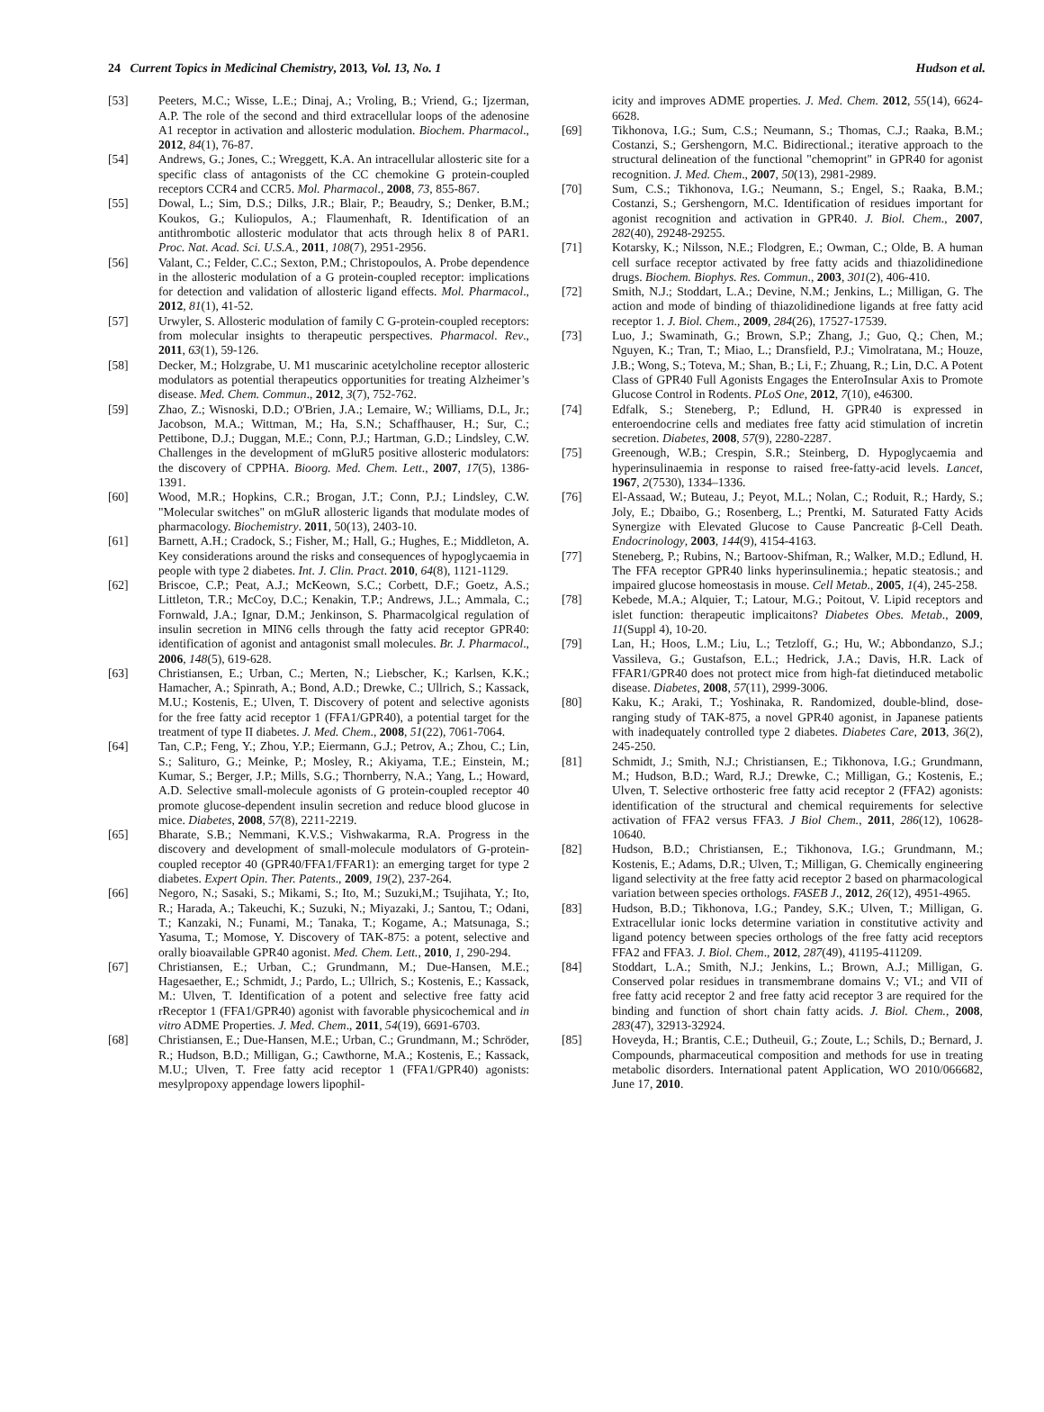24 Current Topics in Medicinal Chemistry, 2013, Vol. 13, No. 1 Hudson et al.
[53] Peeters, M.C.; Wisse, L.E.; Dinaj, A.; Vroling, B.; Vriend, G.; Ijzerman, A.P. The role of the second and third extracellular loops of the adenosine A1 receptor in activation and allosteric modulation. Biochem. Pharmacol., 2012, 84(1), 76-87.
[54] Andrews, G.; Jones, C.; Wreggett, K.A. An intracellular allosteric site for a specific class of antagonists of the CC chemokine G protein-coupled receptors CCR4 and CCR5. Mol. Pharmacol., 2008, 73, 855-867.
[55] Dowal, L.; Sim, D.S.; Dilks, J.R.; Blair, P.; Beaudry, S.; Denker, B.M.; Koukos, G.; Kuliopulos, A.; Flaumenhaft, R. Identification of an antithrombotic allosteric modulator that acts through helix 8 of PAR1. Proc. Nat. Acad. Sci. U.S.A., 2011, 108(7), 2951-2956.
[56] Valant, C.; Felder, C.C.; Sexton, P.M.; Christopoulos, A. Probe dependence in the allosteric modulation of a G protein-coupled receptor: implications for detection and validation of allosteric ligand effects. Mol. Pharmacol., 2012, 81(1), 41-52.
[57] Urwyler, S. Allosteric modulation of family C G-protein-coupled receptors: from molecular insights to therapeutic perspectives. Pharmacol. Rev., 2011, 63(1), 59-126.
[58] Decker, M.; Holzgrabe, U. M1 muscarinic acetylcholine receptor allosteric modulators as potential therapeutics opportunities for treating Alzheimer’s disease. Med. Chem. Commun., 2012, 3(7), 752-762.
[59] Zhao, Z.; Wisnoski, D.D.; O'Brien, J.A.; Lemaire, W.; Williams, D.L, Jr.; Jacobson, M.A.; Wittman, M.; Ha, S.N.; Schaffhauser, H.; Sur, C.; Pettibone, D.J.; Duggan, M.E.; Conn, P.J.; Hartman, G.D.; Lindsley, C.W. Challenges in the development of mGluR5 positive allosteric modulators: the discovery of CPPHA. Bioorg. Med. Chem. Lett., 2007, 17(5), 1386-1391.
[60] Wood, M.R.; Hopkins, C.R.; Brogan, J.T.; Conn, P.J.; Lindsley, C.W. "Molecular switches" on mGluR allosteric ligands that modulate modes of pharmacology. Biochemistry. 2011, 50(13), 2403-10.
[61] Barnett, A.H.; Cradock, S.; Fisher, M.; Hall, G.; Hughes, E.; Middleton, A. Key considerations around the risks and consequences of hypoglycaemia in people with type 2 diabetes. Int. J. Clin. Pract. 2010, 64(8), 1121-1129.
[62] Briscoe, C.P.; Peat, A.J.; McKeown, S.C.; Corbett, D.F.; Goetz, A.S.; Littleton, T.R.; McCoy, D.C.; Kenakin, T.P.; Andrews, J.L.; Ammala, C.; Fornwald, J.A.; Ignar, D.M.; Jenkinson, S. Pharmacolgical regulation of insulin secretion in MIN6 cells through the fatty acid receptor GPR40: identification of agonist and antagonist small molecules. Br. J. Pharmacol., 2006, 148(5), 619-628.
[63] Christiansen, E.; Urban, C.; Merten, N.; Liebscher, K.; Karlsen, K.K.; Hamacher, A.; Spinrath, A.; Bond, A.D.; Drewke, C.; Ullrich, S.; Kassack, M.U.; Kostenis, E.; Ulven, T. Discovery of potent and selective agonists for the free fatty acid receptor 1 (FFA1/GPR40), a potential target for the treatment of type II diabetes. J. Med. Chem., 2008, 51(22), 7061-7064.
[64] Tan, C.P.; Feng, Y.; Zhou, Y.P.; Eiermann, G.J.; Petrov, A.; Zhou, C.; Lin, S.; Salituro, G.; Meinke, P.; Mosley, R.; Akiyama, T.E.; Einstein, M.; Kumar, S.; Berger, J.P.; Mills, S.G.; Thornberry, N.A.; Yang, L.; Howard, A.D. Selective small-molecule agonists of G protein-coupled receptor 40 promote glucose-dependent insulin secretion and reduce blood glucose in mice. Diabetes, 2008, 57(8), 2211-2219.
[65] Bharate, S.B.; Nemmani, K.V.S.; Vishwakarma, R.A. Progress in the discovery and development of small-molecule modulators of G-protein-coupled receptor 40 (GPR40/FFA1/FFAR1): an emerging target for type 2 diabetes. Expert Opin. Ther. Patents., 2009, 19(2), 237-264.
[66] Negoro, N.; Sasaki, S.; Mikami, S.; Ito, M.; Suzuki,M.; Tsujihata, Y.; Ito, R.; Harada, A.; Takeuchi, K.; Suzuki, N.; Miyazaki, J.; Santou, T.; Odani, T.; Kanzaki, N.; Funami, M.; Tanaka, T.; Kogame, A.; Matsunaga, S.; Yasuma, T.; Momose, Y. Discovery of TAK-875: a potent, selective and orally bioavailable GPR40 agonist. Med. Chem. Lett., 2010, 1, 290-294.
[67] Christiansen, E.; Urban, C.; Grundmann, M.; Due-Hansen, M.E.; Hagesaether, E.; Schmidt, J.; Pardo, L.; Ullrich, S.; Kostenis, E.; Kassack, M.: Ulven, T. Identification of a potent and selective free fatty acid rReceptor 1 (FFA1/GPR40) agonist with favorable physicochemical and in vitro ADME Properties. J. Med. Chem., 2011, 54(19), 6691-6703.
[68] Christiansen, E.; Due-Hansen, M.E.; Urban, C.; Grundmann, M.; Schröder, R.; Hudson, B.D.; Milligan, G.; Cawthorne, M.A.; Kostenis, E.; Kassack, M.U.; Ulven, T. Free fatty acid receptor 1 (FFA1/GPR40) agonists: mesylpropoxy appendage lowers lipophil-
icity and improves ADME properties. J. Med. Chem. 2012, 55(14), 6624-6628.
[69] Tikhonova, I.G.; Sum, C.S.; Neumann, S.; Thomas, C.J.; Raaka, B.M.; Costanzi, S.; Gershengorn, M.C. Bidirectional.; iterative approach to the structural delineation of the functional "chemoprint" in GPR40 for agonist recognition. J. Med. Chem., 2007, 50(13), 2981-2989.
[70] Sum, C.S.; Tikhonova, I.G.; Neumann, S.; Engel, S.; Raaka, B.M.; Costanzi, S.; Gershengorn, M.C. Identification of residues important for agonist recognition and activation in GPR40. J. Biol. Chem., 2007, 282(40), 29248-29255.
[71] Kotarsky, K.; Nilsson, N.E.; Flodgren, E.; Owman, C.; Olde, B. A human cell surface receptor activated by free fatty acids and thiazolidinedione drugs. Biochem. Biophys. Res. Commun., 2003, 301(2), 406-410.
[72] Smith, N.J.; Stoddart, L.A.; Devine, N.M.; Jenkins, L.; Milligan, G. The action and mode of binding of thiazolidinedione ligands at free fatty acid receptor 1. J. Biol. Chem., 2009, 284(26), 17527-17539.
[73] Luo, J.; Swaminath, G.; Brown, S.P.; Zhang, J.; Guo, Q.; Chen, M.; Nguyen, K.; Tran, T.; Miao, L.; Dransfield, P.J.; Vimolratana, M.; Houze, J.B.; Wong, S.; Toteva, M.; Shan, B.; Li, F.; Zhuang, R.; Lin, D.C. A Potent Class of GPR40 Full Agonists Engages the EnteroInsular Axis to Promote Glucose Control in Rodents. PLoS One, 2012, 7(10), e46300.
[74] Edfalk, S.; Steneberg, P.; Edlund, H. GPR40 is expressed in enteroendocrine cells and mediates free fatty acid stimulation of incretin secretion. Diabetes, 2008, 57(9), 2280-2287.
[75] Greenough, W.B.; Crespin, S.R.; Steinberg, D. Hypoglycaemia and hyperinsulinaemia in response to raised free-fatty-acid levels. Lancet, 1967, 2(7530), 1334–1336.
[76] El-Assaad, W.; Buteau, J.; Peyot, M.L.; Nolan, C.; Roduit, R.; Hardy, S.; Joly, E.; Dbaibo, G.; Rosenberg, L.; Prentki, M. Saturated Fatty Acids Synergize with Elevated Glucose to Cause Pancreatic β-Cell Death. Endocrinology, 2003, 144(9), 4154-4163.
[77] Steneberg, P.; Rubins, N.; Bartoov-Shifman, R.; Walker, M.D.; Edlund, H. The FFA receptor GPR40 links hyperinsulinemia.; hepatic steatosis.; and impaired glucose homeostasis in mouse. Cell Metab., 2005, 1(4), 245-258.
[78] Kebede, M.A.; Alquier, T.; Latour, M.G.; Poitout, V. Lipid receptors and islet function: therapeutic implicaitons? Diabetes Obes. Metab., 2009, 11(Suppl 4), 10-20.
[79] Lan, H.; Hoos, L.M.; Liu, L.; Tetzloff, G.; Hu, W.; Abbondanzo, S.J.; Vassileva, G.; Gustafson, E.L.; Hedrick, J.A.; Davis, H.R. Lack of FFAR1/GPR40 does not protect mice from high-fat dietinduced metabolic disease. Diabetes, 2008, 57(11), 2999-3006.
[80] Kaku, K.; Araki, T.; Yoshinaka, R. Randomized, double-blind, dose-ranging study of TAK-875, a novel GPR40 agonist, in Japanese patients with inadequately controlled type 2 diabetes. Diabetes Care, 2013, 36(2), 245-250.
[81] Schmidt, J.; Smith, N.J.; Christiansen, E.; Tikhonova, I.G.; Grundmann, M.; Hudson, B.D.; Ward, R.J.; Drewke, C.; Milligan, G.; Kostenis, E.; Ulven, T. Selective orthosteric free fatty acid receptor 2 (FFA2) agonists: identification of the structural and chemical requirements for selective activation of FFA2 versus FFA3. J Biol Chem., 2011, 286(12), 10628-10640.
[82] Hudson, B.D.; Christiansen, E.; Tikhonova, I.G.; Grundmann, M.; Kostenis, E.; Adams, D.R.; Ulven, T.; Milligan, G. Chemically engineering ligand selectivity at the free fatty acid receptor 2 based on pharmacological variation between species orthologs. FASEB J., 2012, 26(12), 4951-4965.
[83] Hudson, B.D.; Tikhonova, I.G.; Pandey, S.K.; Ulven, T.; Milligan, G. Extracellular ionic locks determine variation in constitutive activity and ligand potency between species orthologs of the free fatty acid receptors FFA2 and FFA3. J. Biol. Chem., 2012, 287(49), 41195-411209.
[84] Stoddart, L.A.; Smith, N.J.; Jenkins, L.; Brown, A.J.; Milligan, G. Conserved polar residues in transmembrane domains V.; VI.; and VII of free fatty acid receptor 2 and free fatty acid receptor 3 are required for the binding and function of short chain fatty acids. J. Biol. Chem., 2008, 283(47), 32913-32924.
[85] Hoveyda, H.; Brantis, C.E.; Dutheuil, G.; Zoute, L.; Schils, D.; Bernard, J. Compounds, pharmaceutical composition and methods for use in treating metabolic disorders. International patent Application, WO 2010/066682, June 17, 2010.